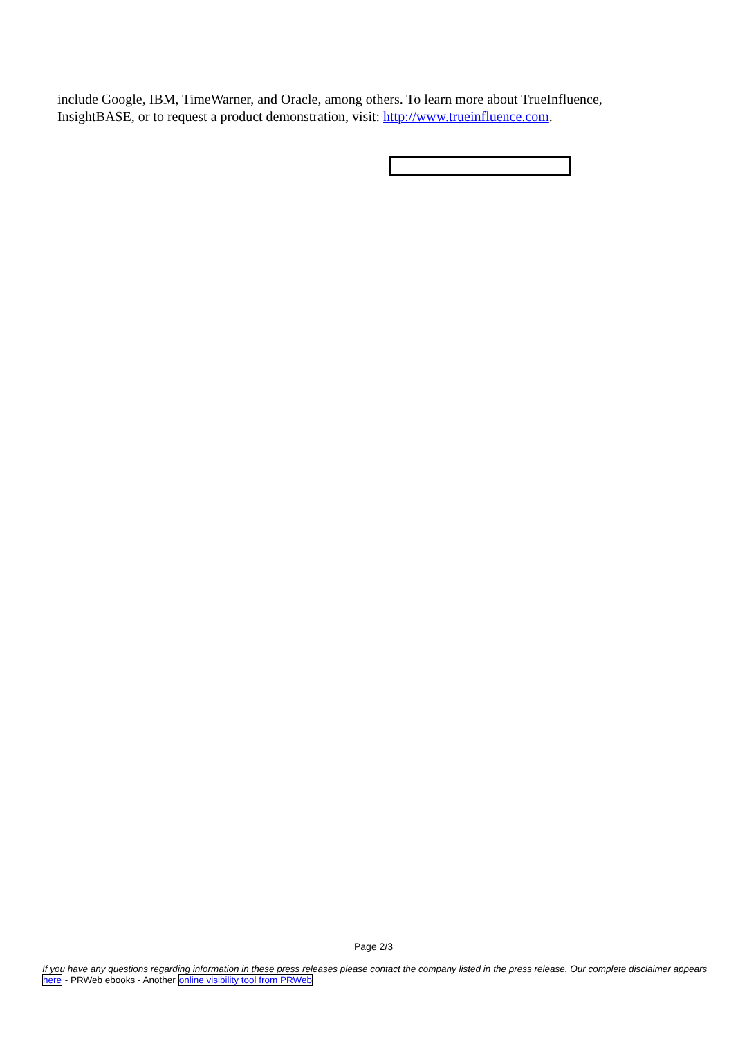include Google, IBM, TimeWarner, and Oracle, among others. To learn more about TrueInfluence, InsightBASE, or to request a product demonstration, visit: http://www.trueinfluence.com.
Page 2/3
If you have any questions regarding information in these press releases please contact the company listed in the press release. Our complete disclaimer appears here - PRWeb ebooks - Another online visibility tool from PRWeb